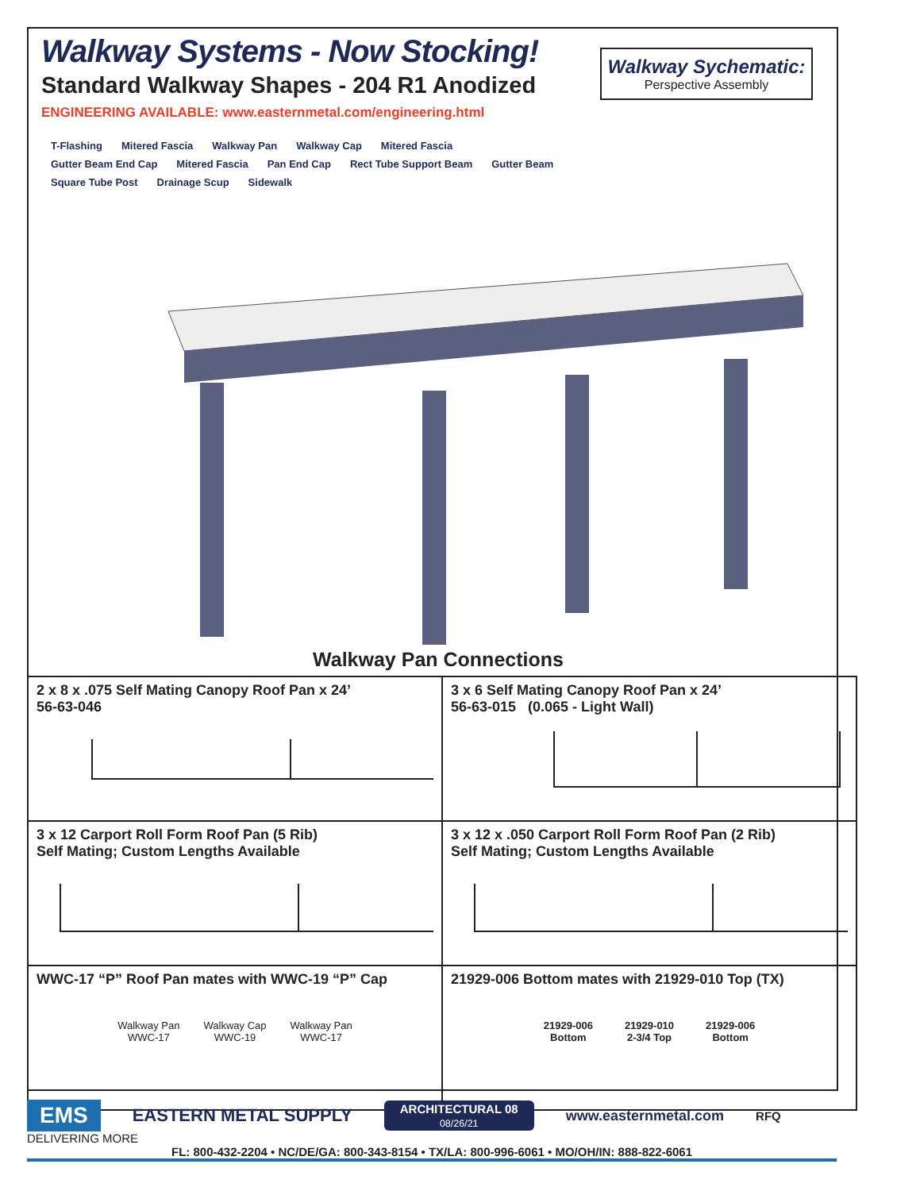Walkway Systems - Now Stocking!
Standard Walkway Shapes - 204 R1 Anodized
ENGINEERING AVAILABLE: www.easternmetal.com/engineering.html
Walkway Sychematic:
Perspective Assembly
T-Flashing Mitered Fascia Walkway Pan Walkway Cap Mitered Fascia
Gutter Beam End Cap Mitered Fascia Pan End Cap Rect Tube Support Beam Gutter Beam
Square Tube Post Drainage Scup Sidewalk
Walkway Pan Connections
| 2 x 8 x .075 Self Mating Canopy Roof Pan x 24’ 56-63-046 | 3 x 6 Self Mating Canopy Roof Pan x 24’ 56-63-015 (0.065 - Light Wall) |
| 3 x 12 Carport Roll Form Roof Pan (5 Rib) Self Mating; Custom Lengths Available | 3 x 12 x .050 Carport Roll Form Roof Pan (2 Rib) Self Mating; Custom Lengths Available |
| WWC-17 “P” Roof Pan mates with WWC-19 “P” Cap Walkway Pan WWC-17 Walkway Cap WWC-19 Walkway Pan WWC-17 | 21929-006 Bottom mates with 21929-010 Top (TX) 21929-006 Bottom 21929-010 2-3/4 Top 21929-006 Bottom |
EMS
EASTERN METAL SUPPLY
ARCHITECTURAL 08
08/26/21
www.easternmetal.com
RFQ
DELIVERING MORE
FL: 800-432-2204 • NC/DE/GA: 800-343-8154 • TX/LA: 800-996-6061 • MO/OH/IN: 888-822-6061